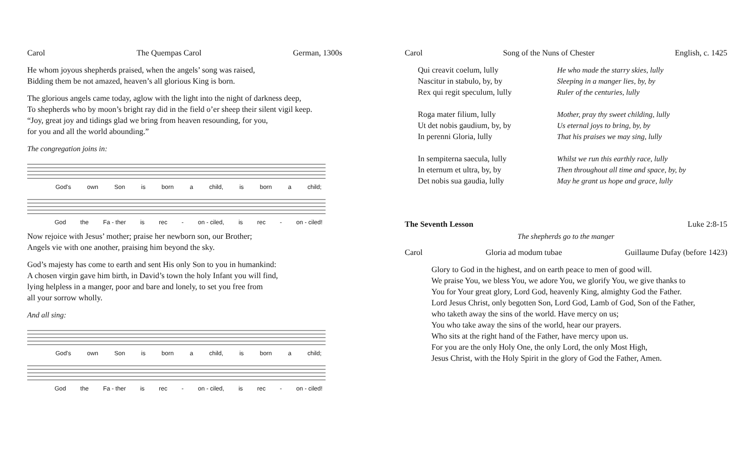Carol The Quempas Carol German, 1300s
He whom joyous shepherds praised, when the angels’ song was raised,
Bidding them be not amazed, heaven’s all glorious King is born.
The glorious angels came today, aglow with the light into the night of darkness deep,
To shepherds who by moon’s bright ray did in the field o’er sheep their silent vigil keep.
“Joy, great joy and tidings glad we bring from heaven resounding, for you,
for you and all the world abounding.”
The congregation joins in:
God's own Son is born a child, is born a child;
God the Fa - ther is rec - on - ciled, is rec - on - ciled!
Now rejoice with Jesus’ mother; praise her newborn son, our Brother;
Angels vie with one another, praising him beyond the sky.
God’s majesty has come to earth and sent His only Son to you in humankind:
A chosen virgin gave him birth, in David’s town the holy Infant you will find,
lying helpless in a manger, poor and bare and lonely, to set you free from
all your sorrow wholly.
And all sing:
God's own Son is born a child, is born a child;
God the Fa - ther is rec - on - ciled, is rec - on - ciled!
Carol Song of the Nuns of Chester English, c. 1425
| Qui creavit coelum, lully | He who made the starry skies, lully |
| Nascitur in stabulo, by, by | Sleeping in a manger lies, by, by |
| Rex qui regit speculum, lully | Ruler of the centuries, lully |
| Roga mater filium, lully | Mother, pray thy sweet childing, lully |
| Ut det nobis gaudium, by, by | Us eternal joys to bring, by, by |
| In perenni Gloria, lully | That his praises we may sing, lully |
| In sempiterna saecula, lully | Whilst we run this earthly race, lully |
| In eternum et ultra, by, by | Then throughout all time and space, by, by |
| Det nobis sua gaudia, lully | May he grant us hope and grace, lully |
The Seventh Lesson Luke 2:8-15
The shepherds go to the manger
Carol Gloria ad modum tubae Guillaume Dufay (before 1423)
Glory to God in the highest, and on earth peace to men of good will.
We praise You, we bless You, we adore You, we glorify You, we give thanks to
You for Your great glory, Lord God, heavenly King, almighty God the Father.
Lord Jesus Christ, only begotten Son, Lord God, Lamb of God, Son of the Father,
who taketh away the sins of the world. Have mercy on us;
You who take away the sins of the world, hear our prayers.
Who sits at the right hand of the Father, have mercy upon us.
For you are the only Holy One, the only Lord, the only Most High,
Jesus Christ, with the Holy Spirit in the glory of God the Father, Amen.